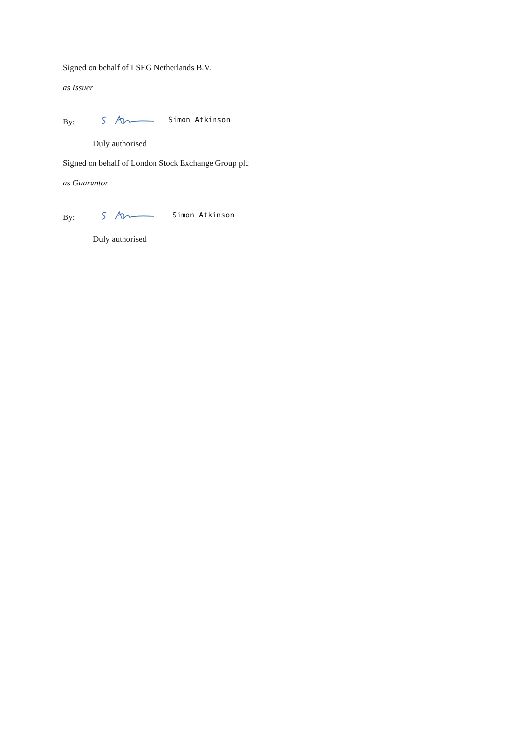Signed on behalf of LSEG Netherlands B.V.
as Issuer
By: Simon Atkinson
Duly authorised
Signed on behalf of London Stock Exchange Group plc
as Guarantor
By: Simon Atkinson
Duly authorised